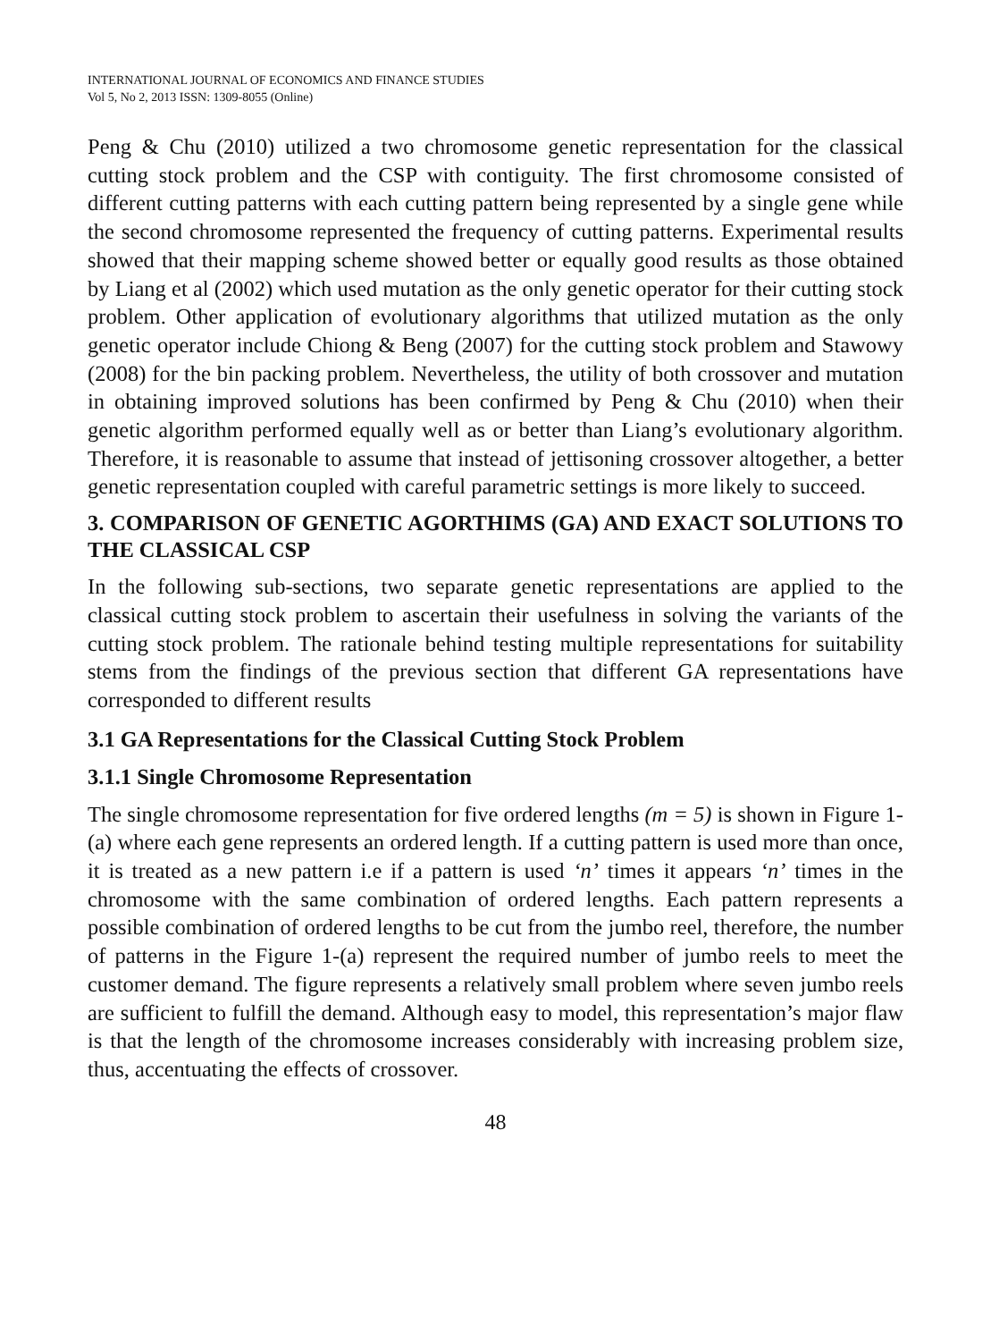INTERNATIONAL JOURNAL OF ECONOMICS AND FINANCE STUDIES
Vol 5, No 2, 2013 ISSN: 1309-8055 (Online)
Peng & Chu (2010) utilized a two chromosome genetic representation for the classical cutting stock problem and the CSP with contiguity. The first chromosome consisted of different cutting patterns with each cutting pattern being represented by a single gene while the second chromosome represented the frequency of cutting patterns. Experimental results showed that their mapping scheme showed better or equally good results as those obtained by Liang et al (2002) which used mutation as the only genetic operator for their cutting stock problem. Other application of evolutionary algorithms that utilized mutation as the only genetic operator include Chiong & Beng (2007) for the cutting stock problem and Stawowy (2008) for the bin packing problem. Nevertheless, the utility of both crossover and mutation in obtaining improved solutions has been confirmed by Peng & Chu (2010) when their genetic algorithm performed equally well as or better than Liang’s evolutionary algorithm. Therefore, it is reasonable to assume that instead of jettisoning crossover altogether, a better genetic representation coupled with careful parametric settings is more likely to succeed.
3. COMPARISON OF GENETIC AGORTHIMS (GA) AND EXACT SOLUTIONS TO THE CLASSICAL CSP
In the following sub-sections, two separate genetic representations are applied to the classical cutting stock problem to ascertain their usefulness in solving the variants of the cutting stock problem. The rationale behind testing multiple representations for suitability stems from the findings of the previous section that different GA representations have corresponded to different results
3.1 GA Representations for the Classical Cutting Stock Problem
3.1.1 Single Chromosome Representation
The single chromosome representation for five ordered lengths (m = 5) is shown in Figure 1-(a) where each gene represents an ordered length. If a cutting pattern is used more than once, it is treated as a new pattern i.e if a pattern is used ‘n’ times it appears ‘n’ times in the chromosome with the same combination of ordered lengths. Each pattern represents a possible combination of ordered lengths to be cut from the jumbo reel, therefore, the number of patterns in the Figure 1-(a) represent the required number of jumbo reels to meet the customer demand. The figure represents a relatively small problem where seven jumbo reels are sufficient to fulfill the demand. Although easy to model, this representation’s major flaw is that the length of the chromosome increases considerably with increasing problem size, thus, accentuating the effects of crossover.
48